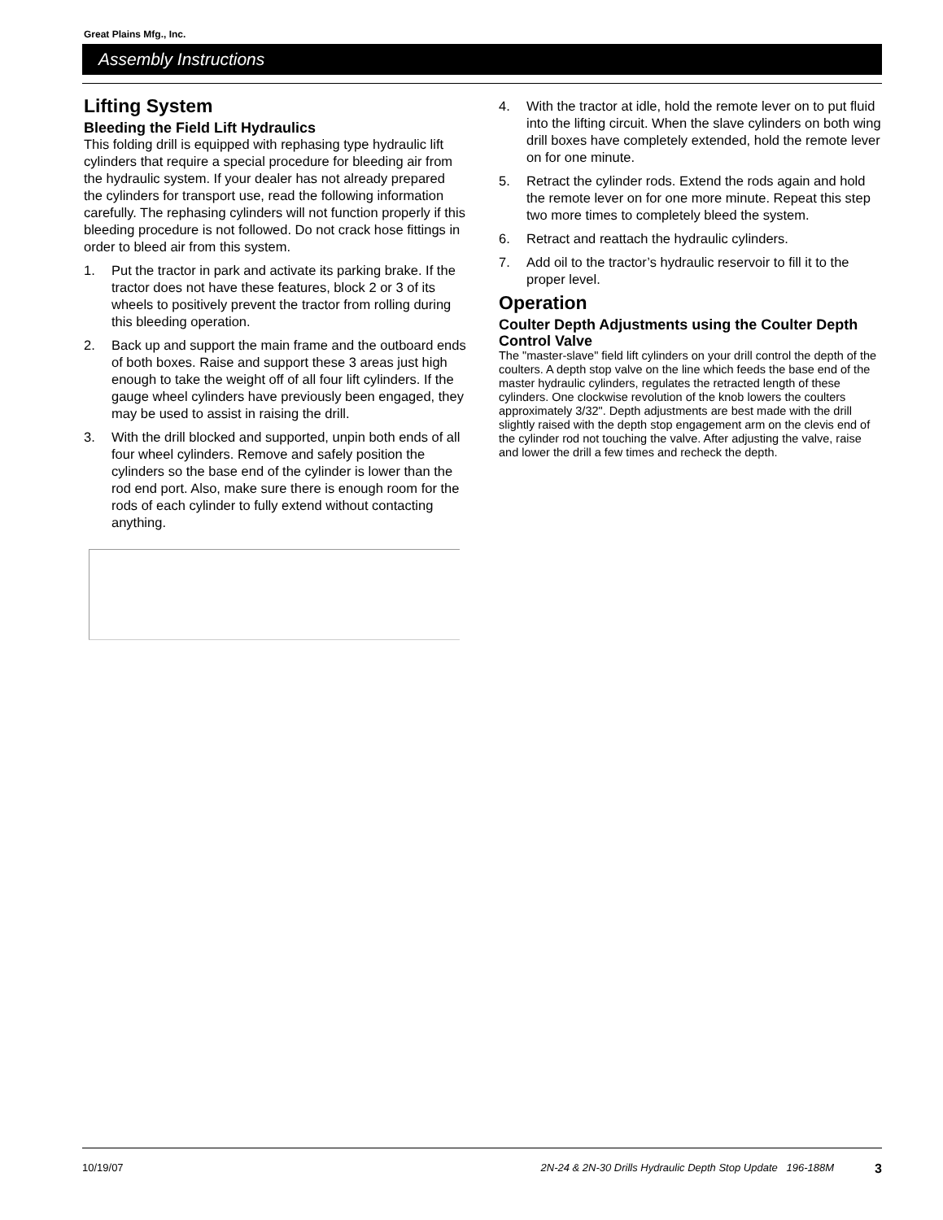Great Plains Mfg., Inc.
Assembly Instructions
Lifting System
Bleeding the Field Lift Hydraulics
This folding drill is equipped with rephasing type hydraulic lift cylinders that require a special procedure for bleeding air from the hydraulic system. If your dealer has not already prepared the cylinders for transport use, read the following information carefully. The rephasing cylinders will not function properly if this bleeding procedure is not followed. Do not crack hose fittings in order to bleed air from this system.
1. Put the tractor in park and activate its parking brake. If the tractor does not have these features, block 2 or 3 of its wheels to positively prevent the tractor from rolling during this bleeding operation.
2. Back up and support the main frame and the outboard ends of both boxes. Raise and support these 3 areas just high enough to take the weight off of all four lift cylinders. If the gauge wheel cylinders have previously been engaged, they may be used to assist in raising the drill.
3. With the drill blocked and supported, unpin both ends of all four wheel cylinders. Remove and safely position the cylinders so the base end of the cylinder is lower than the rod end port. Also, make sure there is enough room for the rods of each cylinder to fully extend without contacting anything.
4. With the tractor at idle, hold the remote lever on to put fluid into the lifting circuit. When the slave cylinders on both wing drill boxes have completely extended, hold the remote lever on for one minute.
5. Retract the cylinder rods. Extend the rods again and hold the remote lever on for one more minute. Repeat this step two more times to completely bleed the system.
6. Retract and reattach the hydraulic cylinders.
7. Add oil to the tractor’s hydraulic reservoir to fill it to the proper level.
Operation
Coulter Depth Adjustments using the Coulter Depth Control Valve
The "master-slave" field lift cylinders on your drill control the depth of the coulters. A depth stop valve on the line which feeds the base end of the master hydraulic cylinders, regulates the retracted length of these cylinders. One clockwise revolution of the knob lowers the coulters approximately 3/32". Depth adjustments are best made with the drill slightly raised with the depth stop engagement arm on the clevis end of the cylinder rod not touching the valve. After adjusting the valve, raise and lower the drill a few times and recheck the depth.
10/19/07 2N-24 & 2N-30 Drills Hydraulic Depth Stop Update 196-188M
3